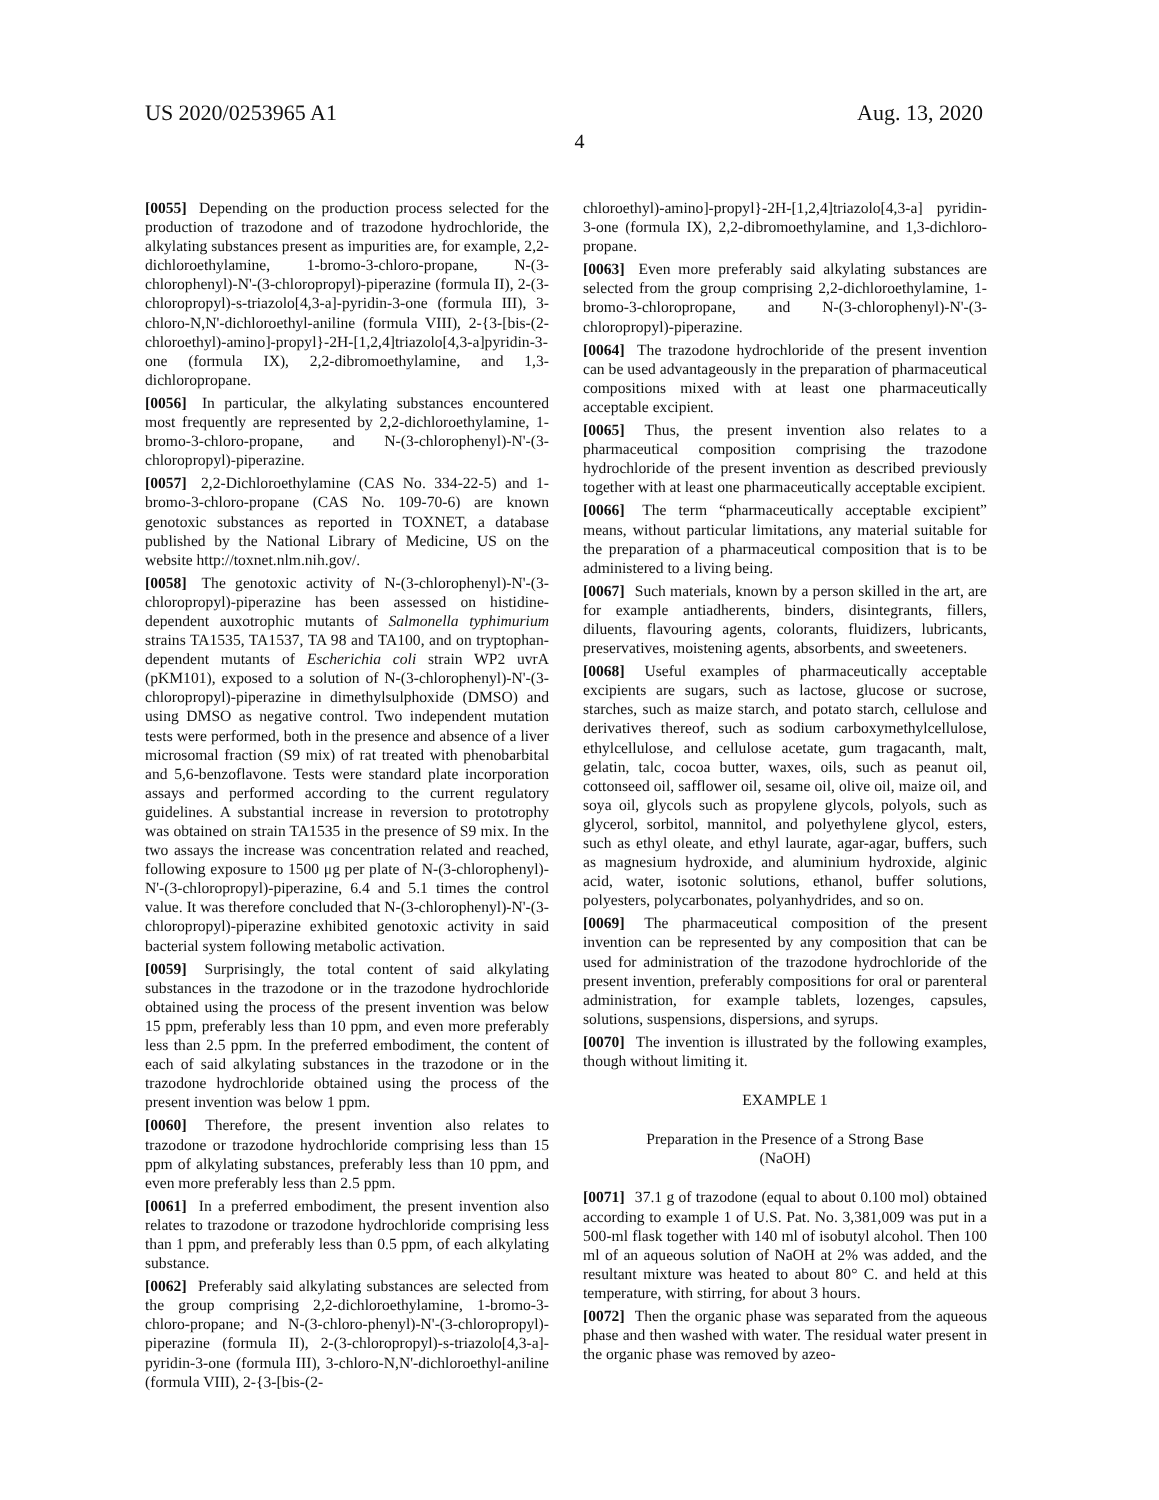US 2020/0253965 A1 Aug. 13, 2020
4
[0055] Depending on the production process selected for the production of trazodone and of trazodone hydrochloride, the alkylating substances present as impurities are, for example, 2,2-dichloroethylamine, 1-bromo-3-chloro-propane, N-(3-chlorophenyl)-N'-(3-chloropropyl)-piperazine (formula II), 2-(3-chloropropyl)-s-triazolo[4,3-a]-pyridin-3-one (formula III), 3-chloro-N,N'-dichloroethyl-aniline (formula VIII), 2-{3-[bis-(2-chloroethyl)-amino]-propyl}-2H-[1,2,4]triazolo[4,3-a]pyridin-3-one (formula IX), 2,2-dibromoethylamine, and 1,3-dichloropropane.
[0056] In particular, the alkylating substances encountered most frequently are represented by 2,2-dichloroethylamine, 1-bromo-3-chloro-propane, and N-(3-chlorophenyl)-N'-(3-chloropropyl)-piperazine.
[0057] 2,2-Dichloroethylamine (CAS No. 334-22-5) and 1-bromo-3-chloro-propane (CAS No. 109-70-6) are known genotoxic substances as reported in TOXNET, a database published by the National Library of Medicine, US on the website http://toxnet.nlm.nih.gov/.
[0058] The genotoxic activity of N-(3-chlorophenyl)-N'-(3-chloropropyl)-piperazine has been assessed on histidine-dependent auxotrophic mutants of Salmonella typhimurium strains TA1535, TA1537, TA 98 and TA100, and on tryptophan-dependent mutants of Escherichia coli strain WP2 uvrA (pKM101), exposed to a solution of N-(3-chlorophenyl)-N'-(3-chloropropyl)-piperazine in dimethylsulphoxide (DMSO) and using DMSO as negative control. Two independent mutation tests were performed, both in the presence and absence of a liver microsomal fraction (S9 mix) of rat treated with phenobarbital and 5,6-benzoflavone. Tests were standard plate incorporation assays and performed according to the current regulatory guidelines. A substantial increase in reversion to prototrophy was obtained on strain TA1535 in the presence of S9 mix. In the two assays the increase was concentration related and reached, following exposure to 1500 μg per plate of N-(3-chlorophenyl)-N'-(3-chloropropyl)-piperazine, 6.4 and 5.1 times the control value. It was therefore concluded that N-(3-chlorophenyl)-N'-(3-chloropropyl)-piperazine exhibited genotoxic activity in said bacterial system following metabolic activation.
[0059] Surprisingly, the total content of said alkylating substances in the trazodone or in the trazodone hydrochloride obtained using the process of the present invention was below 15 ppm, preferably less than 10 ppm, and even more preferably less than 2.5 ppm. In the preferred embodiment, the content of each of said alkylating substances in the trazodone or in the trazodone hydrochloride obtained using the process of the present invention was below 1 ppm.
[0060] Therefore, the present invention also relates to trazodone or trazodone hydrochloride comprising less than 15 ppm of alkylating substances, preferably less than 10 ppm, and even more preferably less than 2.5 ppm.
[0061] In a preferred embodiment, the present invention also relates to trazodone or trazodone hydrochloride comprising less than 1 ppm, and preferably less than 0.5 ppm, of each alkylating substance.
[0062] Preferably said alkylating substances are selected from the group comprising 2,2-dichloroethylamine, 1-bromo-3-chloro-propane; and N-(3-chloro-phenyl)-N'-(3-chloropropyl)-piperazine (formula II), 2-(3-chloropropyl)-s-triazolo[4,3-a]-pyridin-3-one (formula III), 3-chloro-N,N'-dichloroethyl-aniline (formula VIII), 2-{3-[bis-(2-
chloroethyl)-amino]-propyl}-2H-[1,2,4]triazolo[4,3-a] pyridin-3-one (formula IX), 2,2-dibromoethylamine, and 1,3-dichloro-propane.
[0063] Even more preferably said alkylating substances are selected from the group comprising 2,2-dichloroethylamine, 1-bromo-3-chloropropane, and N-(3-chlorophenyl)-N'-(3-chloropropyl)-piperazine.
[0064] The trazodone hydrochloride of the present invention can be used advantageously in the preparation of pharmaceutical compositions mixed with at least one pharmaceutically acceptable excipient.
[0065] Thus, the present invention also relates to a pharmaceutical composition comprising the trazodone hydrochloride of the present invention as described previously together with at least one pharmaceutically acceptable excipient.
[0066] The term “pharmaceutically acceptable excipient” means, without particular limitations, any material suitable for the preparation of a pharmaceutical composition that is to be administered to a living being.
[0067] Such materials, known by a person skilled in the art, are for example antiadherents, binders, disintegrants, fillers, diluents, flavouring agents, colorants, fluidizers, lubricants, preservatives, moistening agents, absorbents, and sweeteners.
[0068] Useful examples of pharmaceutically acceptable excipients are sugars, such as lactose, glucose or sucrose, starches, such as maize starch, and potato starch, cellulose and derivatives thereof, such as sodium carboxymethylcellulose, ethylcellulose, and cellulose acetate, gum tragacanth, malt, gelatin, talc, cocoa butter, waxes, oils, such as peanut oil, cottonseed oil, safflower oil, sesame oil, olive oil, maize oil, and soya oil, glycols such as propylene glycols, polyols, such as glycerol, sorbitol, mannitol, and polyethylene glycol, esters, such as ethyl oleate, and ethyl laurate, agar-agar, buffers, such as magnesium hydroxide, and aluminium hydroxide, alginic acid, water, isotonic solutions, ethanol, buffer solutions, polyesters, polycarbonates, polyanhydrides, and so on.
[0069] The pharmaceutical composition of the present invention can be represented by any composition that can be used for administration of the trazodone hydrochloride of the present invention, preferably compositions for oral or parenteral administration, for example tablets, lozenges, capsules, solutions, suspensions, dispersions, and syrups.
[0070] The invention is illustrated by the following examples, though without limiting it.
EXAMPLE 1
Preparation in the Presence of a Strong Base
(NaOH)
[0071] 37.1 g of trazodone (equal to about 0.100 mol) obtained according to example 1 of U.S. Pat. No. 3,381,009 was put in a 500-ml flask together with 140 ml of isobutyl alcohol. Then 100 ml of an aqueous solution of NaOH at 2% was added, and the resultant mixture was heated to about 80° C. and held at this temperature, with stirring, for about 3 hours.
[0072] Then the organic phase was separated from the aqueous phase and then washed with water. The residual water present in the organic phase was removed by azeo-